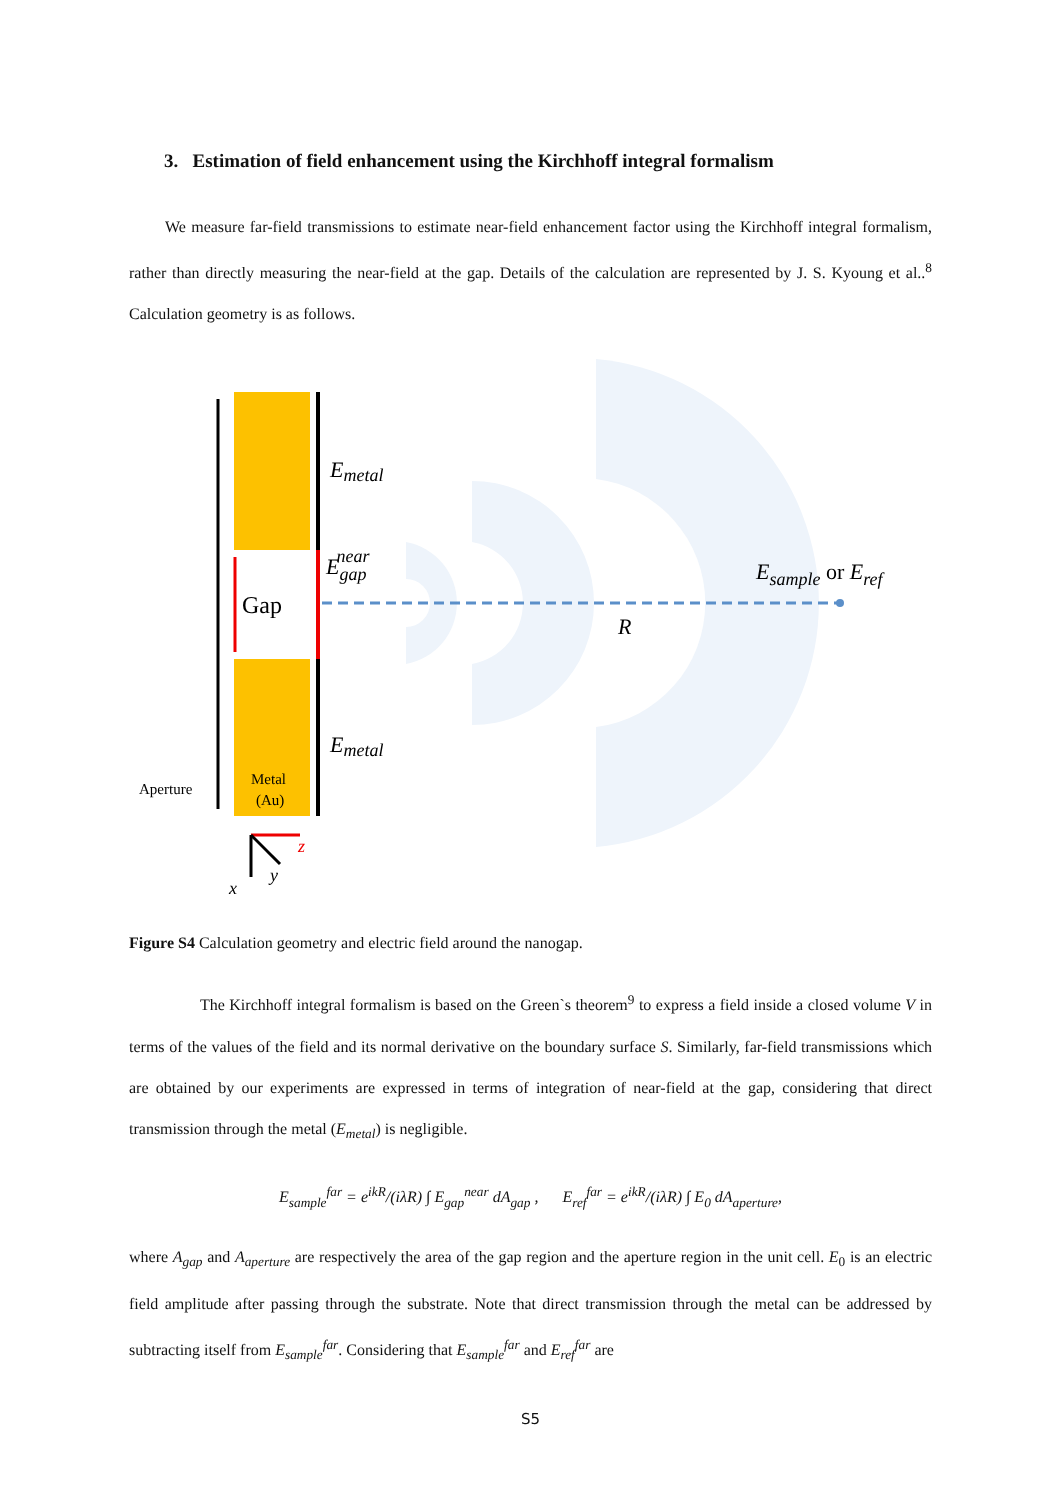3. Estimation of field enhancement using the Kirchhoff integral formalism
We measure far-field transmissions to estimate near-field enhancement factor using the Kirchhoff integral formalism, rather than directly measuring the near-field at the gap. Details of the calculation are represented by J. S. Kyoung et al..<sup>8</sup> Calculation geometry is as follows.
Emetal
Egapnear
Gap
R
Emetal
Esample or Eref
Aperture
Metal
(Au)
z
y
x
Figure S4 Calculation geometry and electric field around the nanogap.
The Kirchhoff integral formalism is based on the Green`s theorem<sup>9</sup> to express a field inside a closed volume V in terms of the values of the field and its normal derivative on the boundary surface S. Similarly, far-field transmissions which are obtained by our experiments are expressed in terms of integration of near-field at the gap, considering that direct transmission through the metal (E<sub>metal</sub>) is negligible.
E<sub>sample</sub><sup>far</sup> = e<sup>ikR</sup>/(iλR) ∫ E<sub>gap</sub><sup>near</sup> dA<sub>gap</sub> , E<sub>ref</sub><sup>far</sup> = e<sup>ikR</sup>/(iλR) ∫ E<sub>0</sub> dA<sub>aperture</sub>,
where A<sub>gap</sub> and A<sub>aperture</sub> are respectively the area of the gap region and the aperture region in the unit cell. E<sub>0</sub> is an electric field amplitude after passing through the substrate. Note that direct transmission through the metal can be addressed by subtracting itself from E<sub>sample</sub><sup>far</sup>. Considering that E<sub>sample</sub><sup>far</sup> and E<sub>ref</sub><sup>far</sup> are
S5